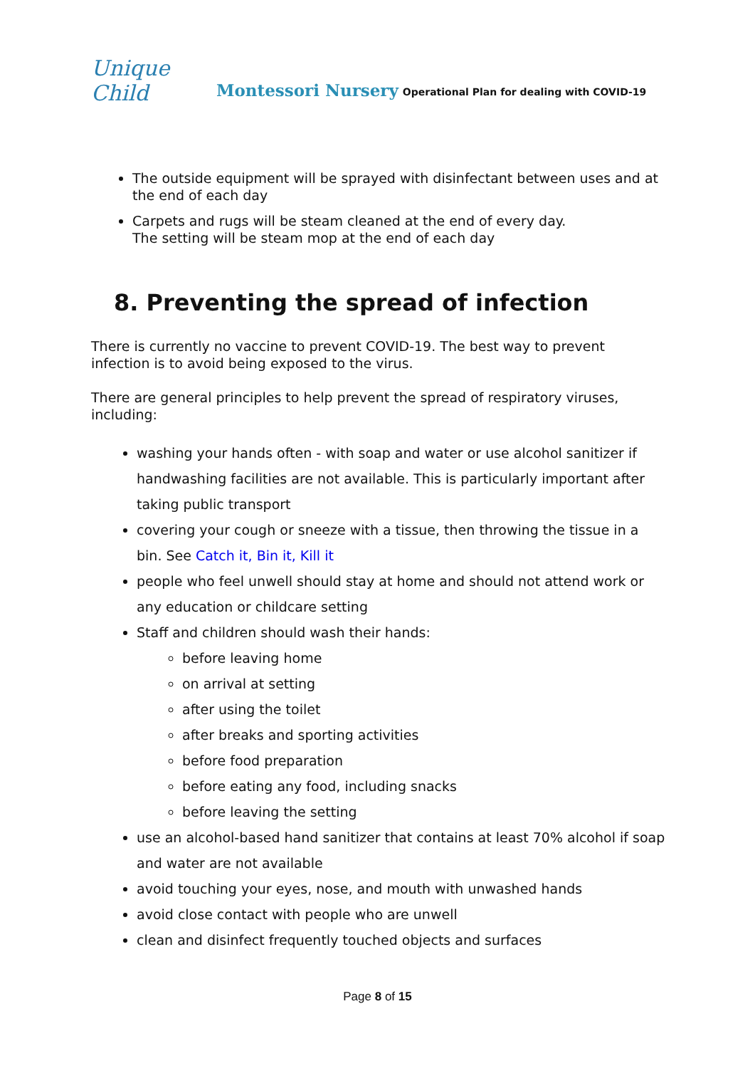Unique Child
Montessori Nursery Operational Plan for dealing with COVID-19
The outside equipment will be sprayed with disinfectant between uses and at the end of each day
Carpets and rugs will be steam cleaned at the end of every day.
The setting will be steam mop at the end of each day
8. Preventing the spread of infection
There is currently no vaccine to prevent COVID-19. The best way to prevent infection is to avoid being exposed to the virus.
There are general principles to help prevent the spread of respiratory viruses, including:
washing your hands often - with soap and water or use alcohol sanitizer if handwashing facilities are not available. This is particularly important after taking public transport
covering your cough or sneeze with a tissue, then throwing the tissue in a bin. See Catch it, Bin it, Kill it
people who feel unwell should stay at home and should not attend work or any education or childcare setting
Staff and children should wash their hands:
before leaving home
on arrival at setting
after using the toilet
after breaks and sporting activities
before food preparation
before eating any food, including snacks
before leaving the setting
use an alcohol-based hand sanitizer that contains at least 70% alcohol if soap and water are not available
avoid touching your eyes, nose, and mouth with unwashed hands
avoid close contact with people who are unwell
clean and disinfect frequently touched objects and surfaces
Page 8 of 15